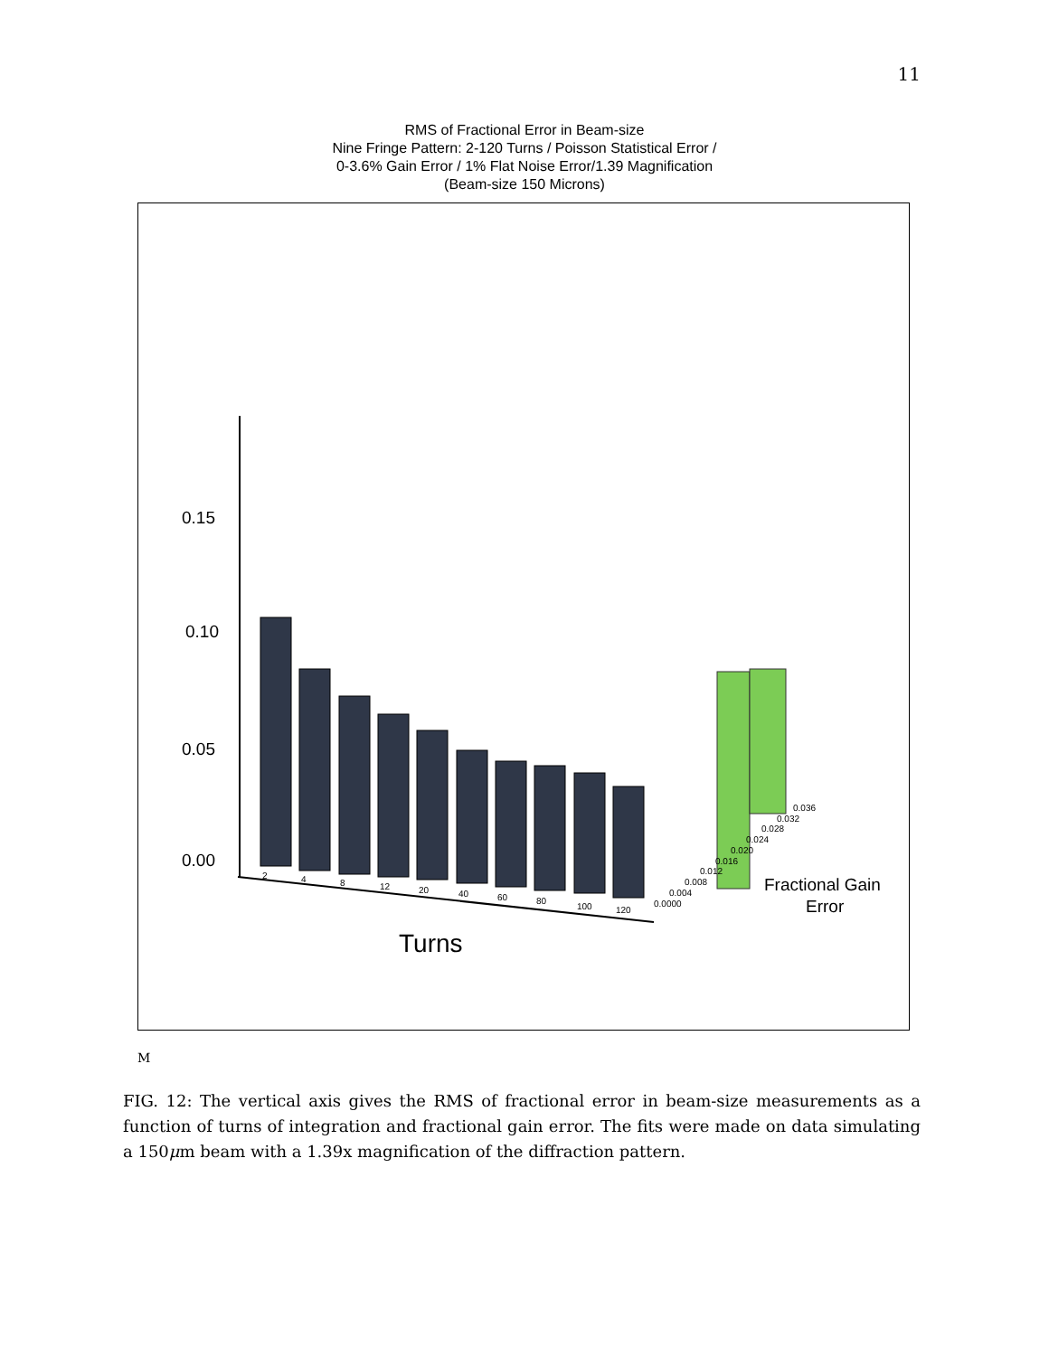11
RMS of Fractional Error in Beam-size
Nine Fringe Pattern: 2-120 Turns / Poisson Statistical Error /
0-3.6% Gain Error / 1% Flat Noise Error/1.39 Magnification
(Beam-size 150 Microns)
0.15
0.10
0.05
0.00
2
4
8
12
20
40
60
80
100
120
0.0000
0.004
0.008
0.012
0.016
0.020
0.024
0.028
0.032
0.036
Fractional Gain
Error
Turns
M
FIG. 12: The vertical axis gives the RMS of fractional error in beam-size measurements as a function of turns of integration and fractional gain error. The fits were made on data simulating a 150μm beam with a 1.39x magnification of the diffraction pattern.